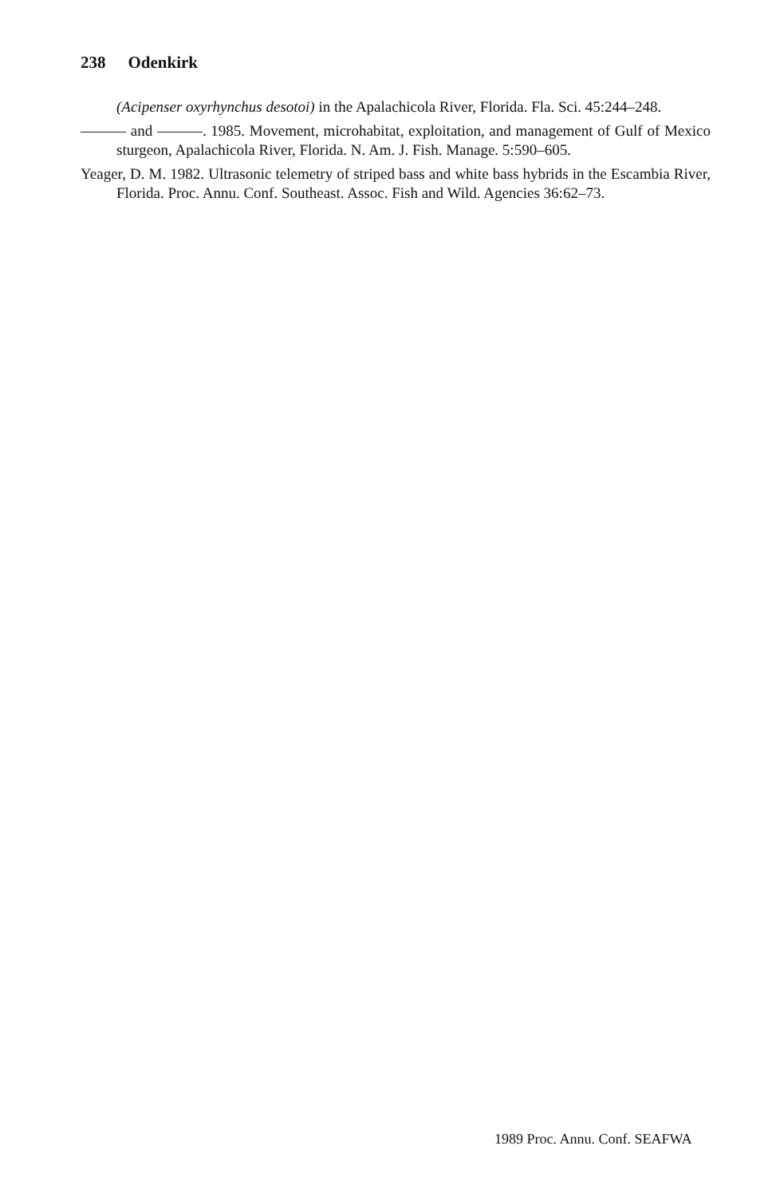238 Odenkirk
(Acipenser oxyrhynchus desotoi) in the Apalachicola River, Florida. Fla. Sci. 45:244–248.
——— and ———. 1985. Movement, microhabitat, exploitation, and management of Gulf of Mexico sturgeon, Apalachicola River, Florida. N. Am. J. Fish. Manage. 5:590–605.
Yeager, D. M. 1982. Ultrasonic telemetry of striped bass and white bass hybrids in the Escambia River, Florida. Proc. Annu. Conf. Southeast. Assoc. Fish and Wild. Agencies 36:62–73.
1989 Proc. Annu. Conf. SEAFWA